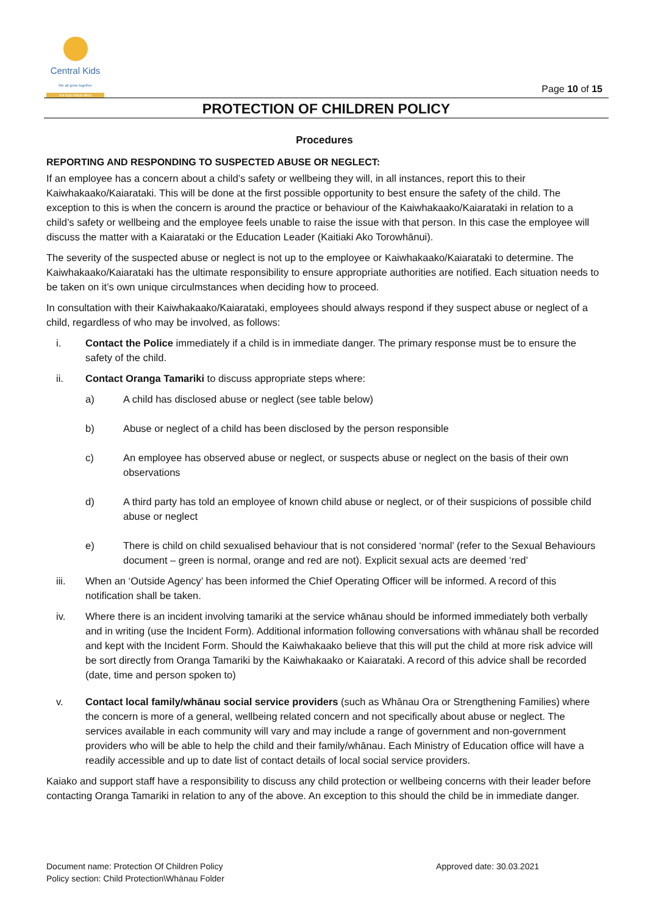Central Kids
We all grow together
Kia tupu katoa tātou
Page 10 of 15
PROTECTION OF CHILDREN POLICY
Procedures
REPORTING AND RESPONDING TO SUSPECTED ABUSE OR NEGLECT:
If an employee has a concern about a child’s safety or wellbeing they will, in all instances, report this to their Kaiwhakaako/Kaiarataki. This will be done at the first possible opportunity to best ensure the safety of the child. The exception to this is when the concern is around the practice or behaviour of the Kaiwhakaako/Kaiarataki in relation to a child’s safety or wellbeing and the employee feels unable to raise the issue with that person. In this case the employee will discuss the matter with a Kaiarataki or the Education Leader (Kaitiaki Ako Torowhānui).
The severity of the suspected abuse or neglect is not up to the employee or Kaiwhakaako/Kaiarataki to determine. The Kaiwhakaako/Kaiarataki has the ultimate responsibility to ensure appropriate authorities are notified. Each situation needs to be taken on it’s own unique circulmstances when deciding how to proceed.
In consultation with their Kaiwhakaako/Kaiarataki, employees should always respond if they suspect abuse or neglect of a child, regardless of who may be involved, as follows:
i. Contact the Police immediately if a child is in immediate danger. The primary response must be to ensure the safety of the child.
ii. Contact Oranga Tamariki to discuss appropriate steps where:
a) A child has disclosed abuse or neglect (see table below)
b) Abuse or neglect of a child has been disclosed by the person responsible
c) An employee has observed abuse or neglect, or suspects abuse or neglect on the basis of their own observations
d) A third party has told an employee of known child abuse or neglect, or of their suspicions of possible child abuse or neglect
e) There is child on child sexualised behaviour that is not considered ‘normal’ (refer to the Sexual Behaviours document – green is normal, orange and red are not). Explicit sexual acts are deemed ‘red’
iii. When an ‘Outside Agency’ has been informed the Chief Operating Officer will be informed. A record of this notification shall be taken.
iv. Where there is an incident involving tamariki at the service whānau should be informed immediately both verbally and in writing (use the Incident Form). Additional information following conversations with whānau shall be recorded and kept with the Incident Form. Should the Kaiwhakaako believe that this will put the child at more risk advice will be sort directly from Oranga Tamariki by the Kaiwhakaako or Kaiarataki. A record of this advice shall be recorded (date, time and person spoken to)
v. Contact local family/whānau social service providers (such as Whānau Ora or Strengthening Families) where the concern is more of a general, wellbeing related concern and not specifically about abuse or neglect. The services available in each community will vary and may include a range of government and non-government providers who will be able to help the child and their family/whānau. Each Ministry of Education office will have a readily accessible and up to date list of contact details of local social service providers.
Kaiako and support staff have a responsibility to discuss any child protection or wellbeing concerns with their leader before contacting Oranga Tamariki in relation to any of the above. An exception to this should the child be in immediate danger.
Document name: Protection Of Children Policy
Policy section: Child Protection\Whānau Folder
Approved date: 30.03.2021